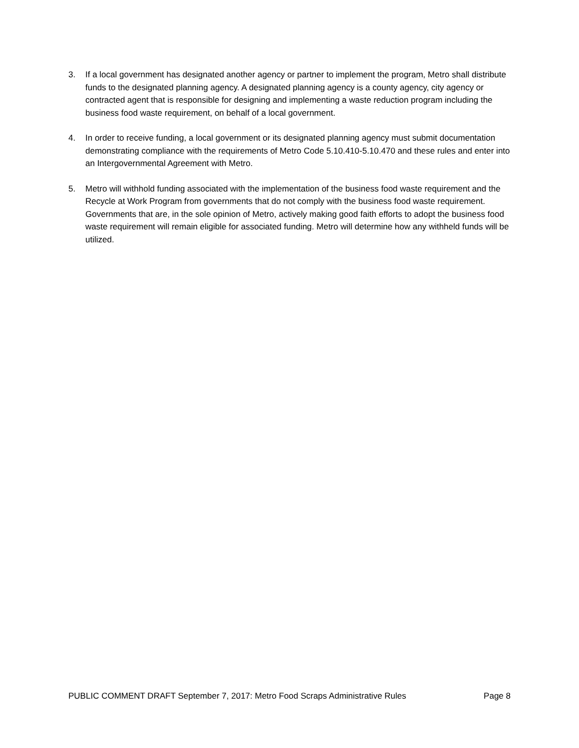3. If a local government has designated another agency or partner to implement the program, Metro shall distribute funds to the designated planning agency. A designated planning agency is a county agency, city agency or contracted agent that is responsible for designing and implementing a waste reduction program including the business food waste requirement, on behalf of a local government.
4. In order to receive funding, a local government or its designated planning agency must submit documentation demonstrating compliance with the requirements of Metro Code 5.10.410-5.10.470 and these rules and enter into an Intergovernmental Agreement with Metro.
5. Metro will withhold funding associated with the implementation of the business food waste requirement and the Recycle at Work Program from governments that do not comply with the business food waste requirement. Governments that are, in the sole opinion of Metro, actively making good faith efforts to adopt the business food waste requirement will remain eligible for associated funding. Metro will determine how any withheld funds will be utilized.
PUBLIC COMMENT DRAFT September 7, 2017: Metro Food Scraps Administrative Rules Page 8